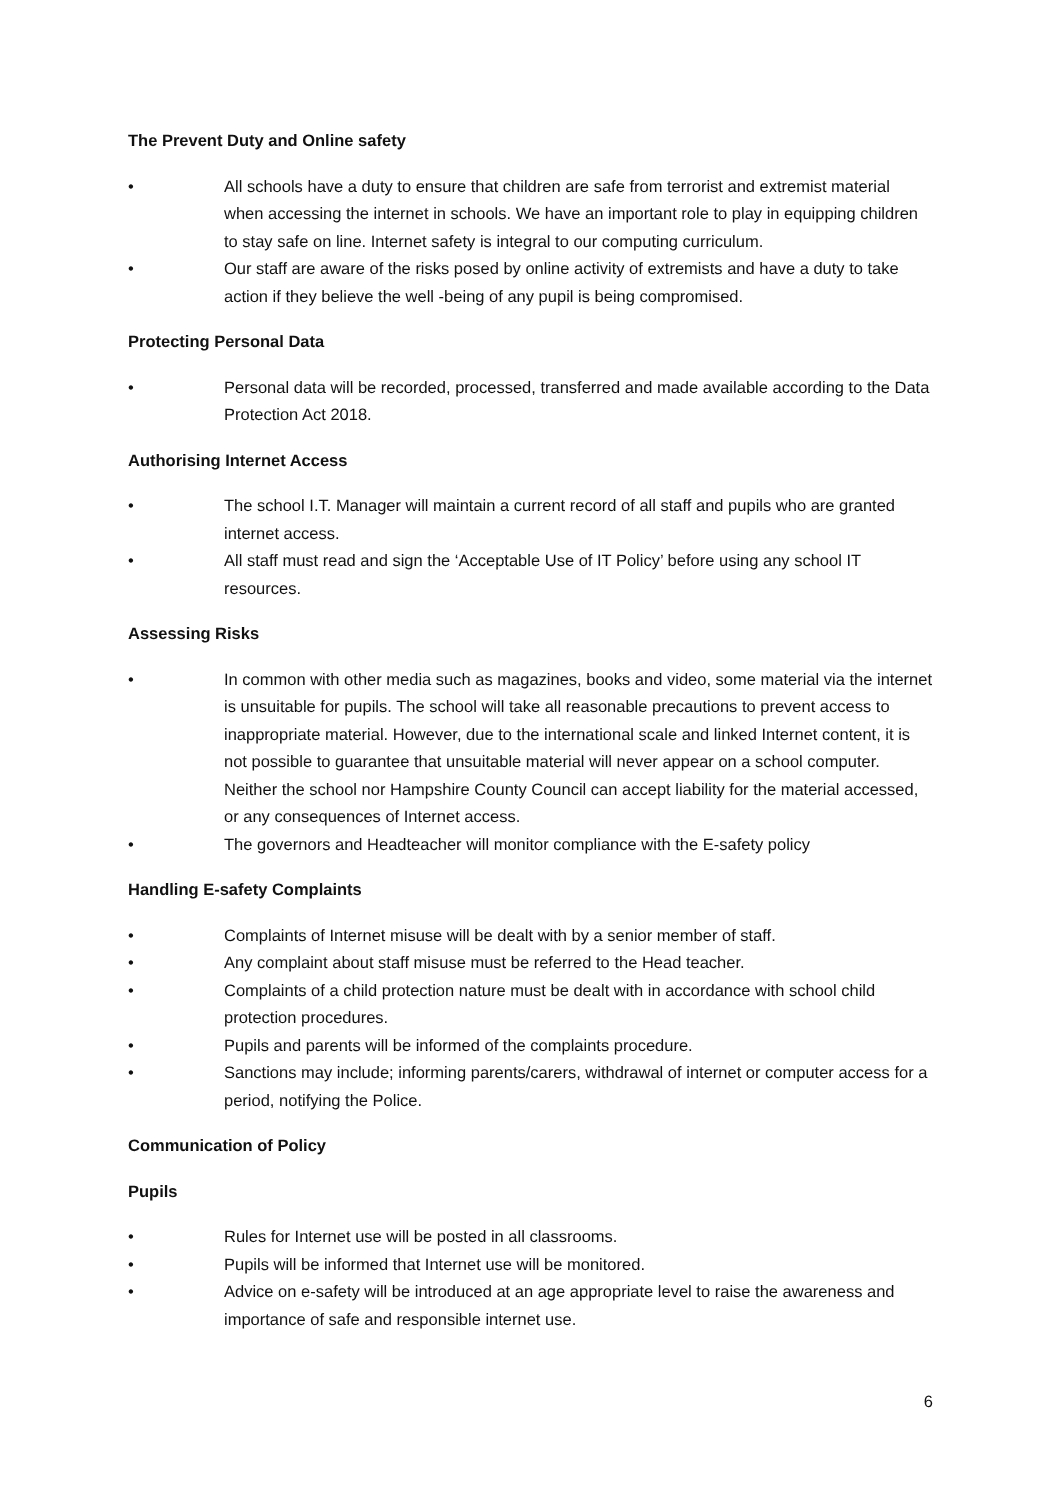The Prevent Duty and Online safety
• All schools have a duty to ensure that children are safe from terrorist and extremist material when accessing the internet in schools. We have an important role to play in equipping children to stay safe on line. Internet safety is integral to our computing curriculum.
• Our staff are aware of the risks posed by online activity of extremists and have a duty to take action if they believe the well -being of any pupil is being compromised.
Protecting Personal Data
• Personal data will be recorded, processed, transferred and made available according to the Data Protection Act 2018.
Authorising Internet Access
• The school I.T. Manager will maintain a current record of all staff and pupils who are granted internet access.
• All staff must read and sign the ‘Acceptable Use of IT Policy’ before using any school IT resources.
Assessing Risks
• In common with other media such as magazines, books and video, some material via the internet is unsuitable for pupils. The school will take all reasonable precautions to prevent access to inappropriate material. However, due to the international scale and linked Internet content, it is not possible to guarantee that unsuitable material will never appear on a school computer. Neither the school nor Hampshire County Council can accept liability for the material accessed, or any consequences of Internet access.
• The governors and Headteacher will monitor compliance with the E-safety policy
Handling E-safety Complaints
• Complaints of Internet misuse will be dealt with by a senior member of staff.
• Any complaint about staff misuse must be referred to the Head teacher.
• Complaints of a child protection nature must be dealt with in accordance with school child protection procedures.
• Pupils and parents will be informed of the complaints procedure.
• Sanctions may include; informing parents/carers, withdrawal of internet or computer access for a period, notifying the Police.
Communication of Policy
Pupils
• Rules for Internet use will be posted in all classrooms.
• Pupils will be informed that Internet use will be monitored.
• Advice on e-safety will be introduced at an age appropriate level to raise the awareness and importance of safe and responsible internet use.
6